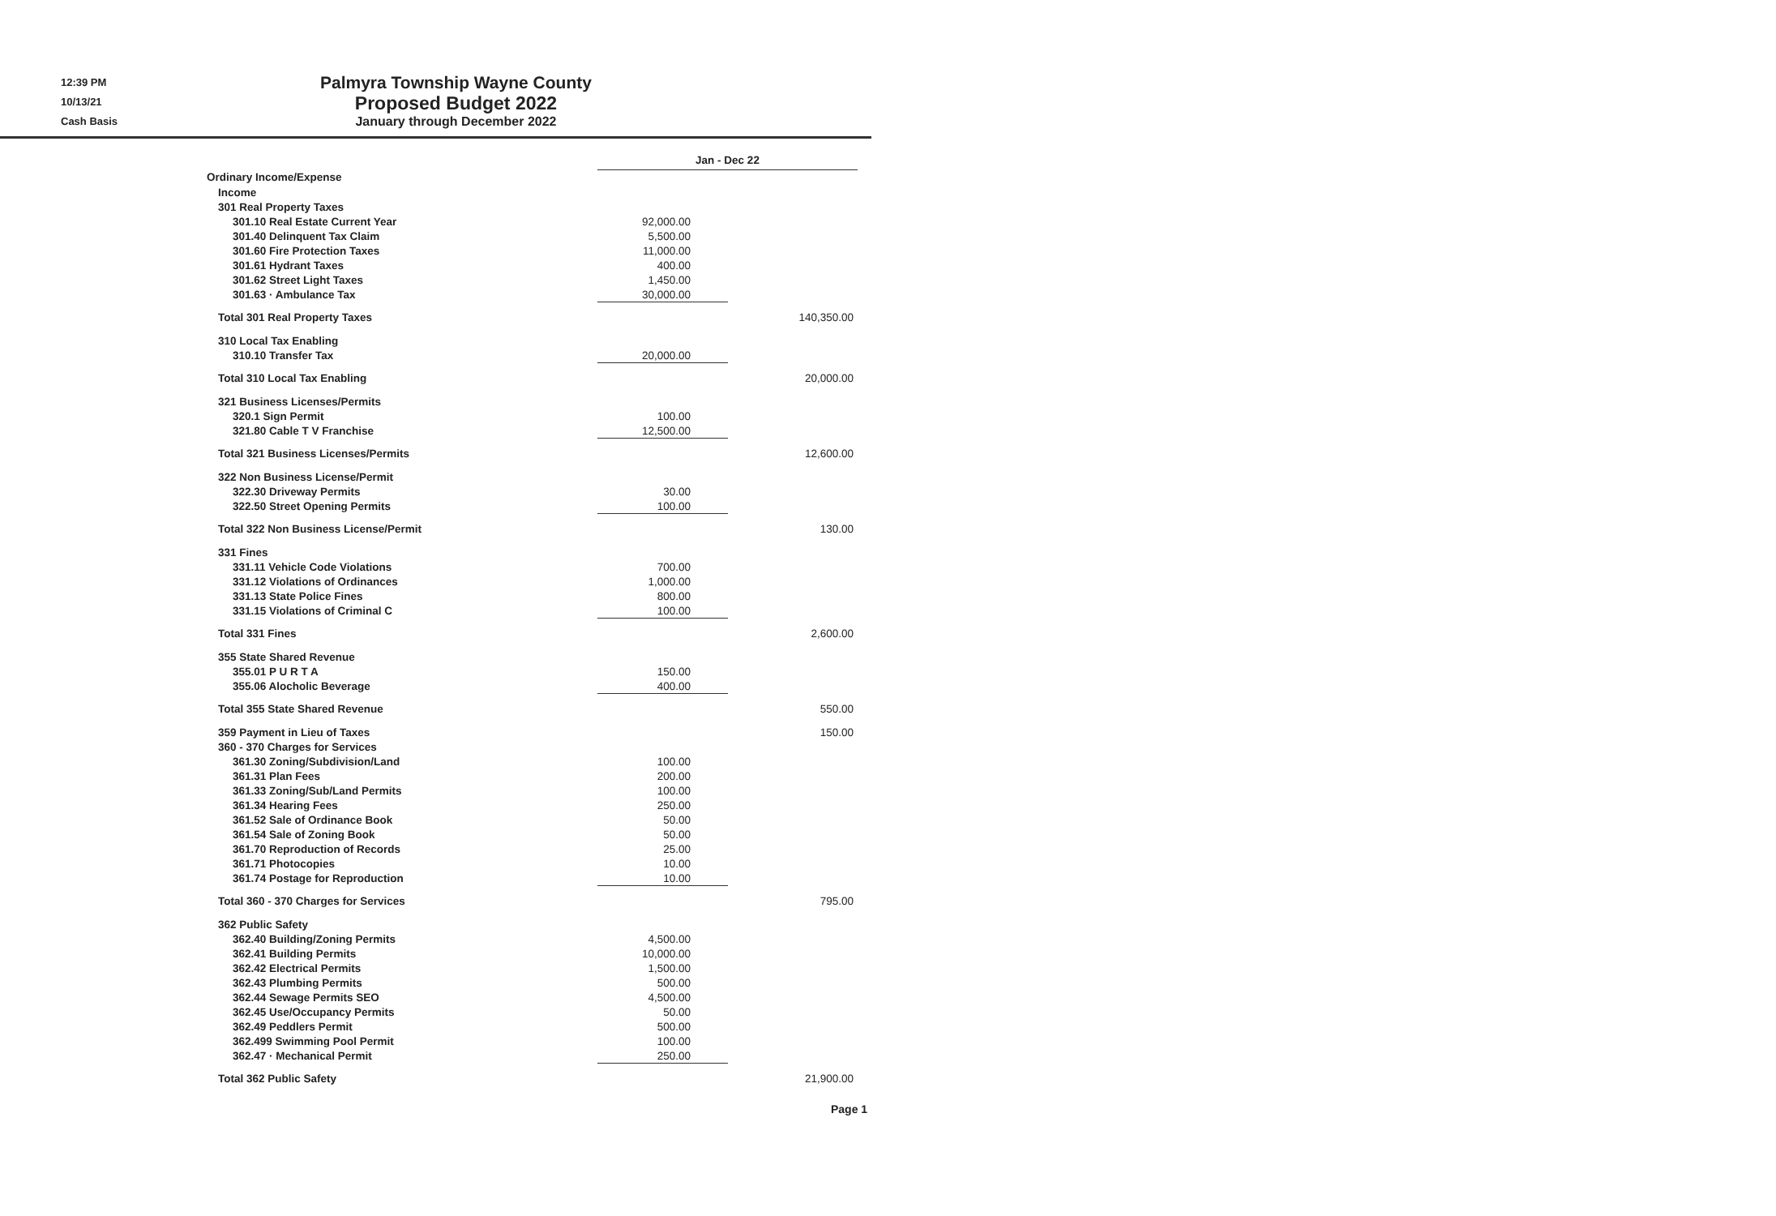12:39 PM
10/13/21
Cash Basis
Palmyra Township Wayne County
Proposed Budget 2022
January through December 2022
| | Jan - Dec 22 | |
| Ordinary Income/Expense | | |
| Income | | |
| 301 Real Property Taxes | | |
| 301.10 Real Estate Current Year | 92,000.00 | |
| 301.40 Delinquent Tax Claim | 5,500.00 | |
| 301.60 Fire Protection Taxes | 11,000.00 | |
| 301.61 Hydrant Taxes | 400.00 | |
| 301.62 Street Light Taxes | 1,450.00 | |
| 301.63 · Ambulance Tax | 30,000.00 | |
| Total 301 Real Property Taxes | | 140,350.00 |
| 310 Local Tax Enabling | | |
| 310.10 Transfer Tax | 20,000.00 | |
| Total 310 Local Tax Enabling | | 20,000.00 |
| 321 Business Licenses/Permits | | |
| 320.1 Sign Permit | 100.00 | |
| 321.80 Cable T V Franchise | 12,500.00 | |
| Total 321 Business Licenses/Permits | | 12,600.00 |
| 322 Non Business License/Permit | | |
| 322.30 Driveway Permits | 30.00 | |
| 322.50 Street Opening Permits | 100.00 | |
| Total 322 Non Business License/Permit | | 130.00 |
| 331 Fines | | |
| 331.11 Vehicle Code Violations | 700.00 | |
| 331.12 Violations of Ordinances | 1,000.00 | |
| 331.13 State Police Fines | 800.00 | |
| 331.15 Violations of Criminal C | 100.00 | |
| Total 331 Fines | | 2,600.00 |
| 355 State Shared Revenue | | |
| 355.01 P U R T A | 150.00 | |
| 355.06 Alocholic Beverage | 400.00 | |
| Total 355 State Shared Revenue | | 550.00 |
| 359 Payment in Lieu of Taxes | | 150.00 |
| 360 - 370 Charges for Services | | |
| 361.30 Zoning/Subdivision/Land | 100.00 | |
| 361.31 Plan Fees | 200.00 | |
| 361.33 Zoning/Sub/Land Permits | 100.00 | |
| 361.34 Hearing Fees | 250.00 | |
| 361.52 Sale of Ordinance Book | 50.00 | |
| 361.54 Sale of Zoning Book | 50.00 | |
| 361.70 Reproduction of Records | 25.00 | |
| 361.71 Photocopies | 10.00 | |
| 361.74 Postage for Reproduction | 10.00 | |
| Total 360 - 370 Charges for Services | | 795.00 |
| 362 Public Safety | | |
| 362.40 Building/Zoning Permits | 4,500.00 | |
| 362.41 Building Permits | 10,000.00 | |
| 362.42 Electrical Permits | 1,500.00 | |
| 362.43 Plumbing Permits | 500.00 | |
| 362.44 Sewage Permits SEO | 4,500.00 | |
| 362.45 Use/Occupancy Permits | 50.00 | |
| 362.49 Peddlers Permit | 500.00 | |
| 362.499 Swimming Pool Permit | 100.00 | |
| 362.47 · Mechanical Permit | 250.00 | |
| Total 362 Public Safety | | 21,900.00 |
Page 1